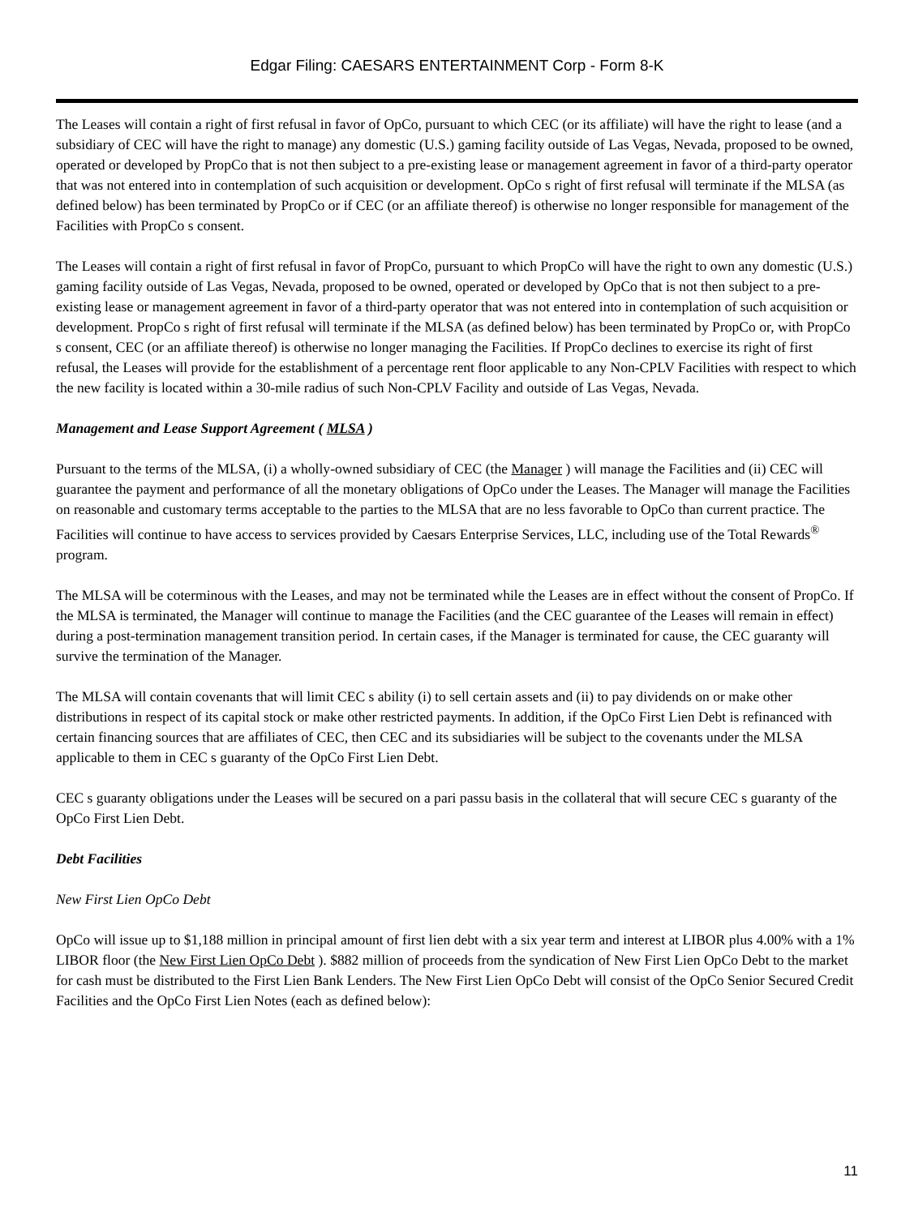Edgar Filing: CAESARS ENTERTAINMENT Corp - Form 8-K
The Leases will contain a right of first refusal in favor of OpCo, pursuant to which CEC (or its affiliate) will have the right to lease (and a subsidiary of CEC will have the right to manage) any domestic (U.S.) gaming facility outside of Las Vegas, Nevada, proposed to be owned, operated or developed by PropCo that is not then subject to a pre-existing lease or management agreement in favor of a third-party operator that was not entered into in contemplation of such acquisition or development. OpCo s right of first refusal will terminate if the MLSA (as defined below) has been terminated by PropCo or if CEC (or an affiliate thereof) is otherwise no longer responsible for management of the Facilities with PropCo s consent.
The Leases will contain a right of first refusal in favor of PropCo, pursuant to which PropCo will have the right to own any domestic (U.S.) gaming facility outside of Las Vegas, Nevada, proposed to be owned, operated or developed by OpCo that is not then subject to a pre-existing lease or management agreement in favor of a third-party operator that was not entered into in contemplation of such acquisition or development. PropCo s right of first refusal will terminate if the MLSA (as defined below) has been terminated by PropCo or, with PropCo s consent, CEC (or an affiliate thereof) is otherwise no longer managing the Facilities. If PropCo declines to exercise its right of first refusal, the Leases will provide for the establishment of a percentage rent floor applicable to any Non-CPLV Facilities with respect to which the new facility is located within a 30-mile radius of such Non-CPLV Facility and outside of Las Vegas, Nevada.
Management and Lease Support Agreement ( MLSA )
Pursuant to the terms of the MLSA, (i) a wholly-owned subsidiary of CEC (the Manager ) will manage the Facilities and (ii) CEC will guarantee the payment and performance of all the monetary obligations of OpCo under the Leases. The Manager will manage the Facilities on reasonable and customary terms acceptable to the parties to the MLSA that are no less favorable to OpCo than current practice. The Facilities will continue to have access to services provided by Caesars Enterprise Services, LLC, including use of the Total Rewards<sup>®</sup> program.
The MLSA will be coterminous with the Leases, and may not be terminated while the Leases are in effect without the consent of PropCo. If the MLSA is terminated, the Manager will continue to manage the Facilities (and the CEC guarantee of the Leases will remain in effect) during a post-termination management transition period. In certain cases, if the Manager is terminated for cause, the CEC guaranty will survive the termination of the Manager.
The MLSA will contain covenants that will limit CEC s ability (i) to sell certain assets and (ii) to pay dividends on or make other distributions in respect of its capital stock or make other restricted payments. In addition, if the OpCo First Lien Debt is refinanced with certain financing sources that are affiliates of CEC, then CEC and its subsidiaries will be subject to the covenants under the MLSA applicable to them in CEC s guaranty of the OpCo First Lien Debt.
CEC s guaranty obligations under the Leases will be secured on a pari passu basis in the collateral that will secure CEC s guaranty of the OpCo First Lien Debt.
Debt Facilities
New First Lien OpCo Debt
OpCo will issue up to $1,188 million in principal amount of first lien debt with a six year term and interest at LIBOR plus 4.00% with a 1% LIBOR floor (the New First Lien OpCo Debt ). $882 million of proceeds from the syndication of New First Lien OpCo Debt to the market for cash must be distributed to the First Lien Bank Lenders. The New First Lien OpCo Debt will consist of the OpCo Senior Secured Credit Facilities and the OpCo First Lien Notes (each as defined below):
11